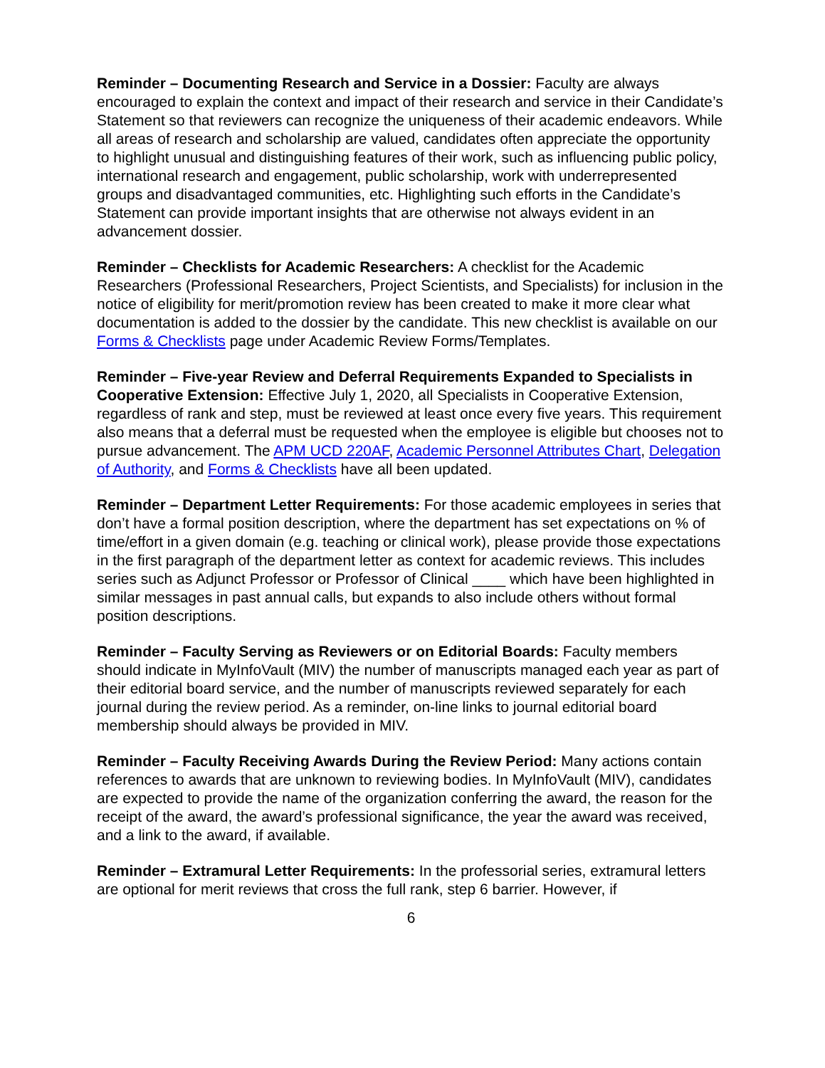Reminder – Documenting Research and Service in a Dossier: Faculty are always encouraged to explain the context and impact of their research and service in their Candidate’s Statement so that reviewers can recognize the uniqueness of their academic endeavors. While all areas of research and scholarship are valued, candidates often appreciate the opportunity to highlight unusual and distinguishing features of their work, such as influencing public policy, international research and engagement, public scholarship, work with underrepresented groups and disadvantaged communities, etc. Highlighting such efforts in the Candidate’s Statement can provide important insights that are otherwise not always evident in an advancement dossier.
Reminder – Checklists for Academic Researchers: A checklist for the Academic Researchers (Professional Researchers, Project Scientists, and Specialists) for inclusion in the notice of eligibility for merit/promotion review has been created to make it more clear what documentation is added to the dossier by the candidate. This new checklist is available on our Forms & Checklists page under Academic Review Forms/Templates.
Reminder – Five-year Review and Deferral Requirements Expanded to Specialists in Cooperative Extension: Effective July 1, 2020, all Specialists in Cooperative Extension, regardless of rank and step, must be reviewed at least once every five years. This requirement also means that a deferral must be requested when the employee is eligible but chooses not to pursue advancement. The APM UCD 220AF, Academic Personnel Attributes Chart, Delegation of Authority, and Forms & Checklists have all been updated.
Reminder – Department Letter Requirements: For those academic employees in series that don’t have a formal position description, where the department has set expectations on % of time/effort in a given domain (e.g. teaching or clinical work), please provide those expectations in the first paragraph of the department letter as context for academic reviews. This includes series such as Adjunct Professor or Professor of Clinical ____ which have been highlighted in similar messages in past annual calls, but expands to also include others without formal position descriptions.
Reminder – Faculty Serving as Reviewers or on Editorial Boards: Faculty members should indicate in MyInfoVault (MIV) the number of manuscripts managed each year as part of their editorial board service, and the number of manuscripts reviewed separately for each journal during the review period. As a reminder, on-line links to journal editorial board membership should always be provided in MIV.
Reminder – Faculty Receiving Awards During the Review Period: Many actions contain references to awards that are unknown to reviewing bodies. In MyInfoVault (MIV), candidates are expected to provide the name of the organization conferring the award, the reason for the receipt of the award, the award’s professional significance, the year the award was received, and a link to the award, if available.
Reminder – Extramural Letter Requirements: In the professorial series, extramural letters are optional for merit reviews that cross the full rank, step 6 barrier. However, if
6